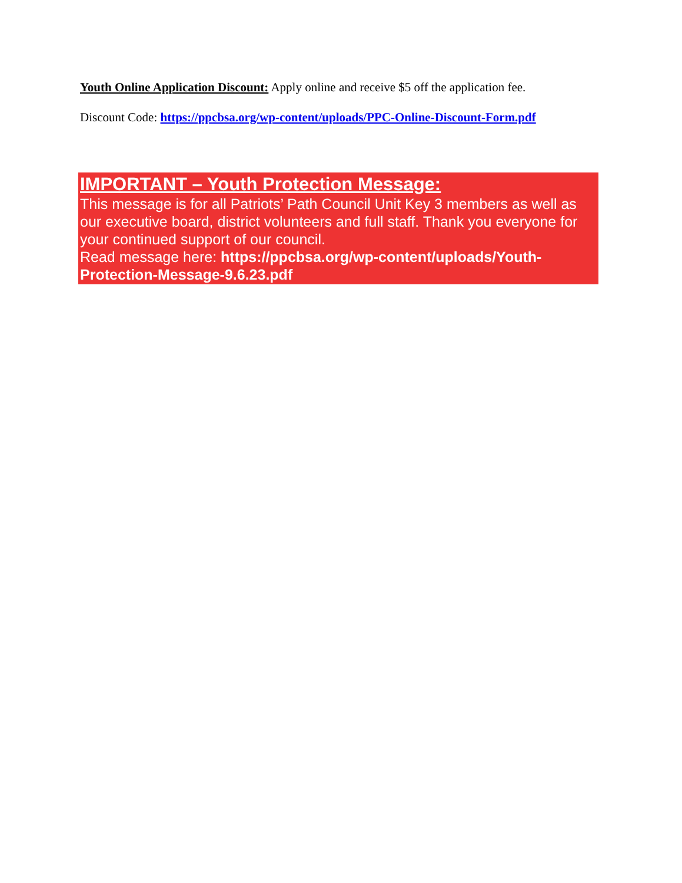Youth Online Application Discount: Apply online and receive $5 off the application fee.
Discount Code: https://ppcbsa.org/wp-content/uploads/PPC-Online-Discount-Form.pdf
IMPORTANT – Youth Protection Message:
This message is for all Patriots’ Path Council Unit Key 3 members as well as our executive board, district volunteers and full staff. Thank you everyone for your continued support of our council.
Read message here: https://ppcbsa.org/wp-content/uploads/Youth-Protection-Message-9.6.23.pdf